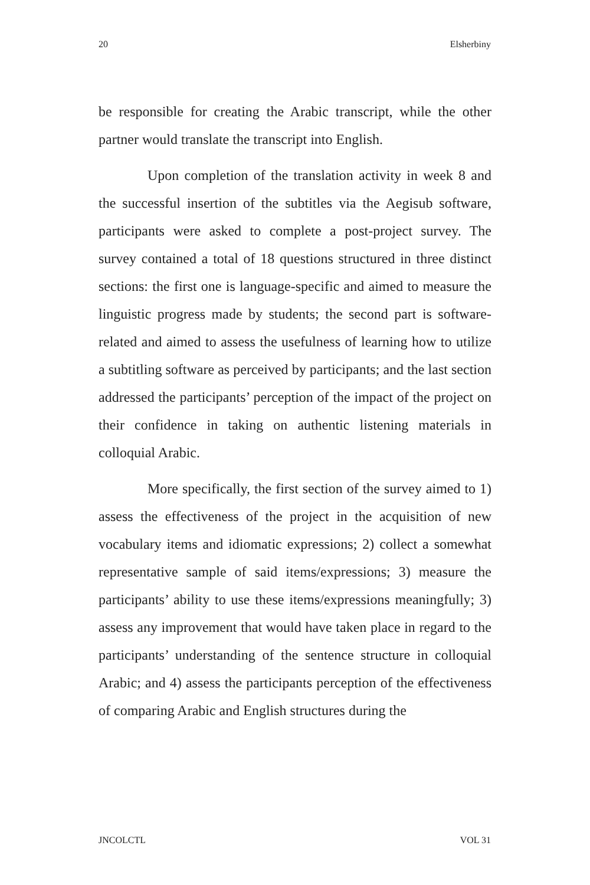20 Elsherbiny
be responsible for creating the Arabic transcript, while the other partner would translate the transcript into English.
Upon completion of the translation activity in week 8 and the successful insertion of the subtitles via the Aegisub software, participants were asked to complete a post-project survey. The survey contained a total of 18 questions structured in three distinct sections: the first one is language-specific and aimed to measure the linguistic progress made by students; the second part is software-related and aimed to assess the usefulness of learning how to utilize a subtitling software as perceived by participants; and the last section addressed the participants’ perception of the impact of the project on their confidence in taking on authentic listening materials in colloquial Arabic.
More specifically, the first section of the survey aimed to 1) assess the effectiveness of the project in the acquisition of new vocabulary items and idiomatic expressions; 2) collect a somewhat representative sample of said items/expressions; 3) measure the participants’ ability to use these items/expressions meaningfully; 3) assess any improvement that would have taken place in regard to the participants’ understanding of the sentence structure in colloquial Arabic; and 4) assess the participants perception of the effectiveness of comparing Arabic and English structures during the
JNCOLCTL VOL 31